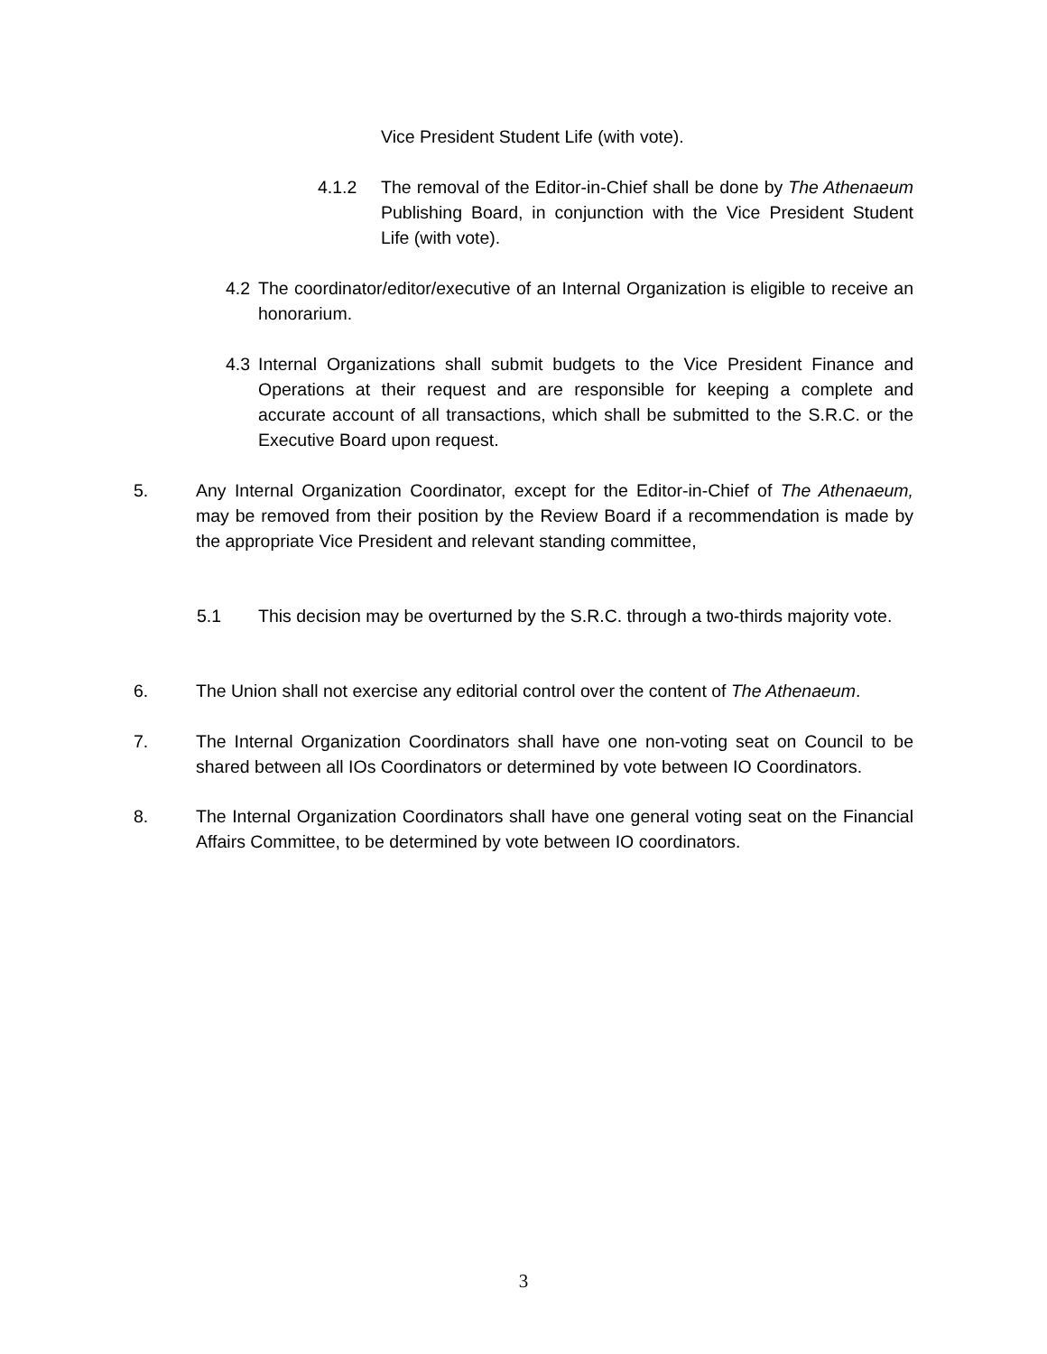Vice President Student Life (with vote).
4.1.2
The removal of the Editor-in-Chief shall be done by The Athenaeum Publishing Board, in conjunction with the Vice President Student Life (with vote).
4.2
The coordinator/editor/executive of an Internal Organization is eligible to receive an honorarium.
4.3
Internal Organizations shall submit budgets to the Vice President Finance and Operations at their request and are responsible for keeping a complete and accurate account of all transactions, which shall be submitted to the S.R.C. or the Executive Board upon request.
5.
Any Internal Organization Coordinator, except for the Editor-in-Chief of The Athenaeum, may be removed from their position by the Review Board if a recommendation is made by the appropriate Vice President and relevant standing committee,
5.1
This decision may be overturned by the S.R.C. through a two-thirds majority vote.
6.
The Union shall not exercise any editorial control over the content of The Athenaeum.
7.
The Internal Organization Coordinators shall have one non-voting seat on Council to be shared between all IOs Coordinators or determined by vote between IO Coordinators.
8.
The Internal Organization Coordinators shall have one general voting seat on the Financial Affairs Committee, to be determined by vote between IO coordinators.
3